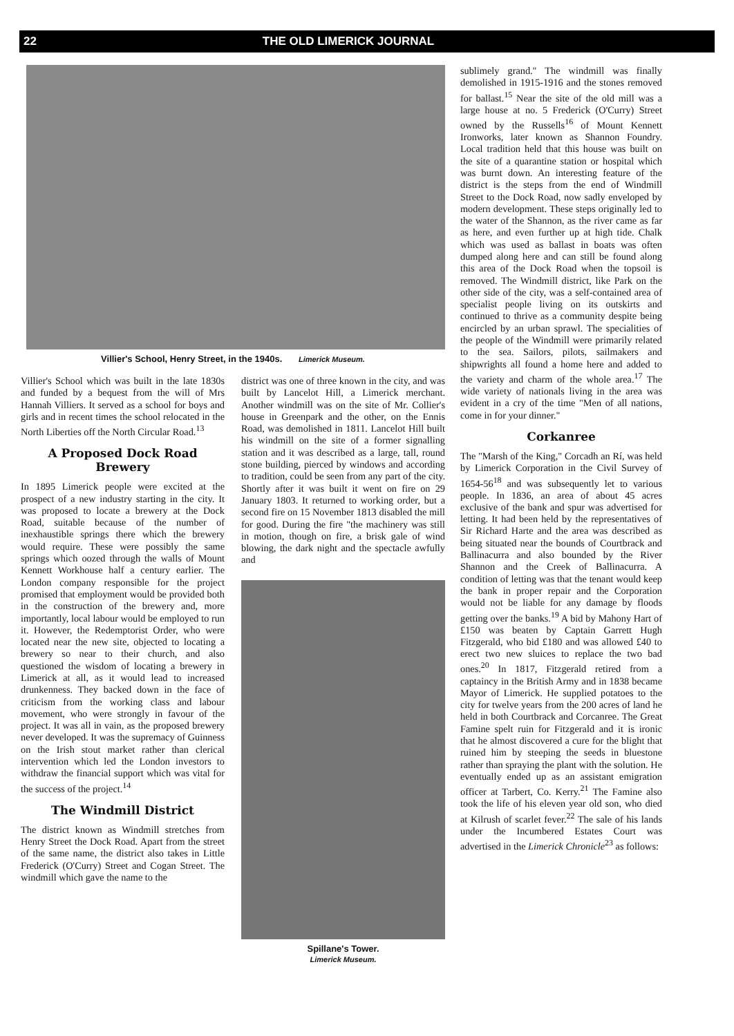22 THE OLD LIMERICK JOURNAL
Villier's School, Henry Street, in the 1940s. Limerick Museum.
Villier's School which was built in the late 1830s and funded by a bequest from the will of Mrs Hannah Villiers. It served as a school for boys and girls and in recent times the school relocated in the North Liberties off the North Circular Road.<sup>13</sup>
A Proposed Dock Road Brewery
In 1895 Limerick people were excited at the prospect of a new industry starting in the city. It was proposed to locate a brewery at the Dock Road, suitable because of the number of inexhaustible springs there which the brewery would require. These were possibly the same springs which oozed through the walls of Mount Kennett Workhouse half a century earlier. The London company responsible for the project promised that employment would be provided both in the construction of the brewery and, more importantly, local labour would be employed to run it. However, the Redemptorist Order, who were located near the new site, objected to locating a brewery so near to their church, and also questioned the wisdom of locating a brewery in Limerick at all, as it would lead to increased drunkenness. They backed down in the face of criticism from the working class and labour movement, who were strongly in favour of the project. It was all in vain, as the proposed brewery never developed. It was the supremacy of Guinness on the Irish stout market rather than clerical intervention which led the London investors to withdraw the financial support which was vital for the success of the project.<sup>14</sup>
The Windmill District
The district known as Windmill stretches from Henry Street the Dock Road. Apart from the street of the same name, the district also takes in Little Frederick (O'Curry) Street and Cogan Street. The windmill which gave the name to the
district was one of three known in the city, and was built by Lancelot Hill, a Limerick merchant. Another windmill was on the site of Mr. Collier's house in Greenpark and the other, on the Ennis Road, was demolished in 1811. Lancelot Hill built his windmill on the site of a former signalling station and it was described as a large, tall, round stone building, pierced by windows and according to tradition, could be seen from any part of the city. Shortly after it was built it went on fire on 29 January 1803. It returned to working order, but a second fire on 15 November 1813 disabled the mill for good. During the fire "the machinery was still in motion, though on fire, a brisk gale of wind blowing, the dark night and the spectacle awfully and
Spillane's Tower.
Limerick Museum.
sublimely grand." The windmill was finally demolished in 1915-1916 and the stones removed for ballast.<sup>15</sup> Near the site of the old mill was a large house at no. 5 Frederick (O'Curry) Street owned by the Russells<sup>16</sup> of Mount Kennett Ironworks, later known as Shannon Foundry. Local tradition held that this house was built on the site of a quarantine station or hospital which was burnt down. An interesting feature of the district is the steps from the end of Windmill Street to the Dock Road, now sadly enveloped by modern development. These steps originally led to the water of the Shannon, as the river came as far as here, and even further up at high tide. Chalk which was used as ballast in boats was often dumped along here and can still be found along this area of the Dock Road when the topsoil is removed. The Windmill district, like Park on the other side of the city, was a self-contained area of specialist people living on its outskirts and continued to thrive as a community despite being encircled by an urban sprawl. The specialities of the people of the Windmill were primarily related to the sea. Sailors, pilots, sailmakers and shipwrights all found a home here and added to the variety and charm of the whole area.<sup>17</sup> The wide variety of nationals living in the area was evident in a cry of the time "Men of all nations, come in for your dinner."
Corkanree
The "Marsh of the King," Corcadh an Rí, was held by Limerick Corporation in the Civil Survey of 1654-56<sup>18</sup> and was subsequently let to various people. In 1836, an area of about 45 acres exclusive of the bank and spur was advertised for letting. It had been held by the representatives of Sir Richard Harte and the area was described as being situated near the bounds of Courtbrack and Ballinacurra and also bounded by the River Shannon and the Creek of Ballinacurra. A condition of letting was that the tenant would keep the bank in proper repair and the Corporation would not be liable for any damage by floods getting over the banks.<sup>19</sup> A bid by Mahony Hart of £150 was beaten by Captain Garrett Hugh Fitzgerald, who bid £180 and was allowed £40 to erect two new sluices to replace the two bad ones.<sup>20</sup> In 1817, Fitzgerald retired from a captaincy in the British Army and in 1838 became Mayor of Limerick. He supplied potatoes to the city for twelve years from the 200 acres of land he held in both Courtbrack and Corcanree. The Great Famine spelt ruin for Fitzgerald and it is ironic that he almost discovered a cure for the blight that ruined him by steeping the seeds in bluestone rather than spraying the plant with the solution. He eventually ended up as an assistant emigration officer at Tarbert, Co. Kerry.<sup>21</sup> The Famine also took the life of his eleven year old son, who died at Kilrush of scarlet fever.<sup>22</sup> The sale of his lands under the Incumbered Estates Court was advertised in the Limerick Chronicle<sup>23</sup> as follows: